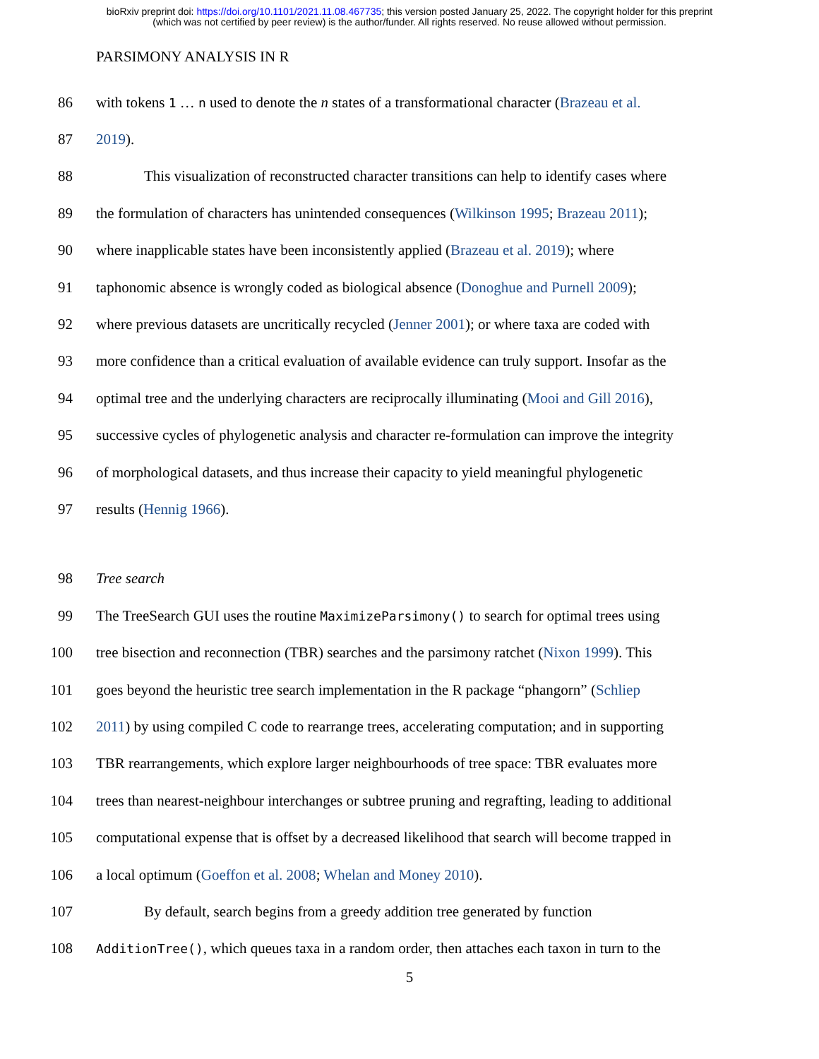bioRxiv preprint doi: https://doi.org/10.1101/2021.11.08.467735; this version posted January 25, 2022. The copyright holder for this preprint
(which was not certified by peer review) is the author/funder. All rights reserved. No reuse allowed without permission.
PARSIMONY ANALYSIS IN R
86 with tokens 1 … n used to denote the n states of a transformational character (Brazeau et al.
87 2019).
88 This visualization of reconstructed character transitions can help to identify cases where
89 the formulation of characters has unintended consequences (Wilkinson 1995; Brazeau 2011);
90 where inapplicable states have been inconsistently applied (Brazeau et al. 2019); where
91 taphonomic absence is wrongly coded as biological absence (Donoghue and Purnell 2009);
92 where previous datasets are uncritically recycled (Jenner 2001); or where taxa are coded with
93 more confidence than a critical evaluation of available evidence can truly support. Insofar as the
94 optimal tree and the underlying characters are reciprocally illuminating (Mooi and Gill 2016),
95 successive cycles of phylogenetic analysis and character re-formulation can improve the integrity
96 of morphological datasets, and thus increase their capacity to yield meaningful phylogenetic
97 results (Hennig 1966).
98 Tree search
99 The TreeSearch GUI uses the routine MaximizeParsimony() to search for optimal trees using
100 tree bisection and reconnection (TBR) searches and the parsimony ratchet (Nixon 1999). This
101 goes beyond the heuristic tree search implementation in the R package “phangorn” (Schliep
102 2011) by using compiled C code to rearrange trees, accelerating computation; and in supporting
103 TBR rearrangements, which explore larger neighbourhoods of tree space: TBR evaluates more
104 trees than nearest-neighbour interchanges or subtree pruning and regrafting, leading to additional
105 computational expense that is offset by a decreased likelihood that search will become trapped in
106 a local optimum (Goeffon et al. 2008; Whelan and Money 2010).
107 By default, search begins from a greedy addition tree generated by function
108 AdditionTree(), which queues taxa in a random order, then attaches each taxon in turn to the
5